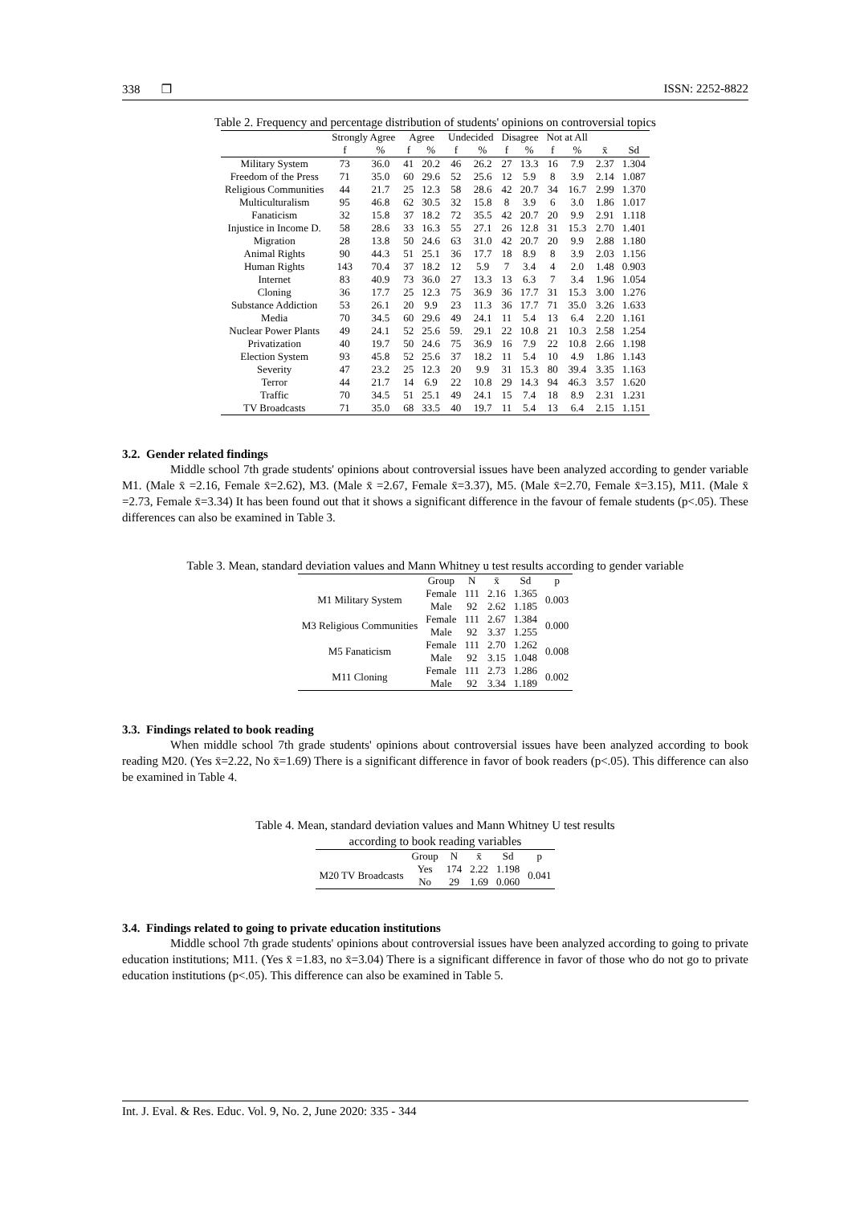338 ❒ ISSN: 2252-8822
Table 2. Frequency and percentage distribution of students' opinions on controversial topics
| | Strongly Agree | | Agree | | Undecided | | Disagree | | Not at All | | | |
| --- | --- | --- | --- | --- | --- | --- | --- | --- | --- | --- | --- | --- |
| | f | % | f | % | f | % | f | % | f | % | x̄ | Sd |
| Military System | 73 | 36.0 | 41 | 20.2 | 46 | 26.2 | 27 | 13.3 | 16 | 7.9 | 2.37 | 1.304 |
| Freedom of the Press | 71 | 35.0 | 60 | 29.6 | 52 | 25.6 | 12 | 5.9 | 8 | 3.9 | 2.14 | 1.087 |
| Religious Communities | 44 | 21.7 | 25 | 12.3 | 58 | 28.6 | 42 | 20.7 | 34 | 16.7 | 2.99 | 1.370 |
| Multiculturalism | 95 | 46.8 | 62 | 30.5 | 32 | 15.8 | 8 | 3.9 | 6 | 3.0 | 1.86 | 1.017 |
| Fanaticism | 32 | 15.8 | 37 | 18.2 | 72 | 35.5 | 42 | 20.7 | 20 | 9.9 | 2.91 | 1.118 |
| Injustice in Income D. | 58 | 28.6 | 33 | 16.3 | 55 | 27.1 | 26 | 12.8 | 31 | 15.3 | 2.70 | 1.401 |
| Migration | 28 | 13.8 | 50 | 24.6 | 63 | 31.0 | 42 | 20.7 | 20 | 9.9 | 2.88 | 1.180 |
| Animal Rights | 90 | 44.3 | 51 | 25.1 | 36 | 17.7 | 18 | 8.9 | 8 | 3.9 | 2.03 | 1.156 |
| Human Rights | 143 | 70.4 | 37 | 18.2 | 12 | 5.9 | 7 | 3.4 | 4 | 2.0 | 1.48 | 0.903 |
| Internet | 83 | 40.9 | 73 | 36.0 | 27 | 13.3 | 13 | 6.3 | 7 | 3.4 | 1.96 | 1.054 |
| Cloning | 36 | 17.7 | 25 | 12.3 | 75 | 36.9 | 36 | 17.7 | 31 | 15.3 | 3.00 | 1.276 |
| Substance Addiction | 53 | 26.1 | 20 | 9.9 | 23 | 11.3 | 36 | 17.7 | 71 | 35.0 | 3.26 | 1.633 |
| Media | 70 | 34.5 | 60 | 29.6 | 49 | 24.1 | 11 | 5.4 | 13 | 6.4 | 2.20 | 1.161 |
| Nuclear Power Plants | 49 | 24.1 | 52 | 25.6 | 59. | 29.1 | 22 | 10.8 | 21 | 10.3 | 2.58 | 1.254 |
| Privatization | 40 | 19.7 | 50 | 24.6 | 75 | 36.9 | 16 | 7.9 | 22 | 10.8 | 2.66 | 1.198 |
| Election System | 93 | 45.8 | 52 | 25.6 | 37 | 18.2 | 11 | 5.4 | 10 | 4.9 | 1.86 | 1.143 |
| Severity | 47 | 23.2 | 25 | 12.3 | 20 | 9.9 | 31 | 15.3 | 80 | 39.4 | 3.35 | 1.163 |
| Terror | 44 | 21.7 | 14 | 6.9 | 22 | 10.8 | 29 | 14.3 | 94 | 46.3 | 3.57 | 1.620 |
| Traffic | 70 | 34.5 | 51 | 25.1 | 49 | 24.1 | 15 | 7.4 | 18 | 8.9 | 2.31 | 1.231 |
| TV Broadcasts | 71 | 35.0 | 68 | 33.5 | 40 | 19.7 | 11 | 5.4 | 13 | 6.4 | 2.15 | 1.151 |
3.2. Gender related findings
Middle school 7th grade students' opinions about controversial issues have been analyzed according to gender variable M1. (Male x̄ =2.16, Female x̄=2.62), M3. (Male x̄ =2.67, Female x̄=3.37), M5. (Male x̄=2.70, Female x̄=3.15), M11. (Male x̄ =2.73, Female x̄=3.34) It has been found out that it shows a significant difference in the favour of female students (p<.05). These differences can also be examined in Table 3.
Table 3. Mean, standard deviation values and Mann Whitney u test results according to gender variable
| | Group | N | x̄ | Sd | p |
| --- | --- | --- | --- | --- | --- |
| M1 Military System | Female | 111 | 2.16 | 1.365 | 0.003 |
| | Male | 92 | 2.62 | 1.185 | |
| M3 Religious Communities | Female | 111 | 2.67 | 1.384 | 0.000 |
| | Male | 92 | 3.37 | 1.255 | |
| M5 Fanaticism | Female | 111 | 2.70 | 1.262 | 0.008 |
| | Male | 92 | 3.15 | 1.048 | |
| M11 Cloning | Female | 111 | 2.73 | 1.286 | 0.002 |
| | Male | 92 | 3.34 | 1.189 | |
3.3. Findings related to book reading
When middle school 7th grade students' opinions about controversial issues have been analyzed according to book reading M20. (Yes x̄=2.22, No x̄=1.69) There is a significant difference in favor of book readers (p<.05). This difference can also be examined in Table 4.
Table 4. Mean, standard deviation values and Mann Whitney U test results
according to book reading variables
| | Group | N | x̄ | Sd | p |
| --- | --- | --- | --- | --- | --- |
| M20 TV Broadcasts | Yes | 174 | 2.22 | 1.198 | 0.041 |
| | No | 29 | 1.69 | 0.060 | |
3.4. Findings related to going to private education institutions
Middle school 7th grade students' opinions about controversial issues have been analyzed according to going to private education institutions; M11. (Yes x̄ =1.83, no x̄=3.04) There is a significant difference in favor of those who do not go to private education institutions (p<.05). This difference can also be examined in Table 5.
Int. J. Eval. & Res. Educ. Vol. 9, No. 2, June 2020: 335 - 344